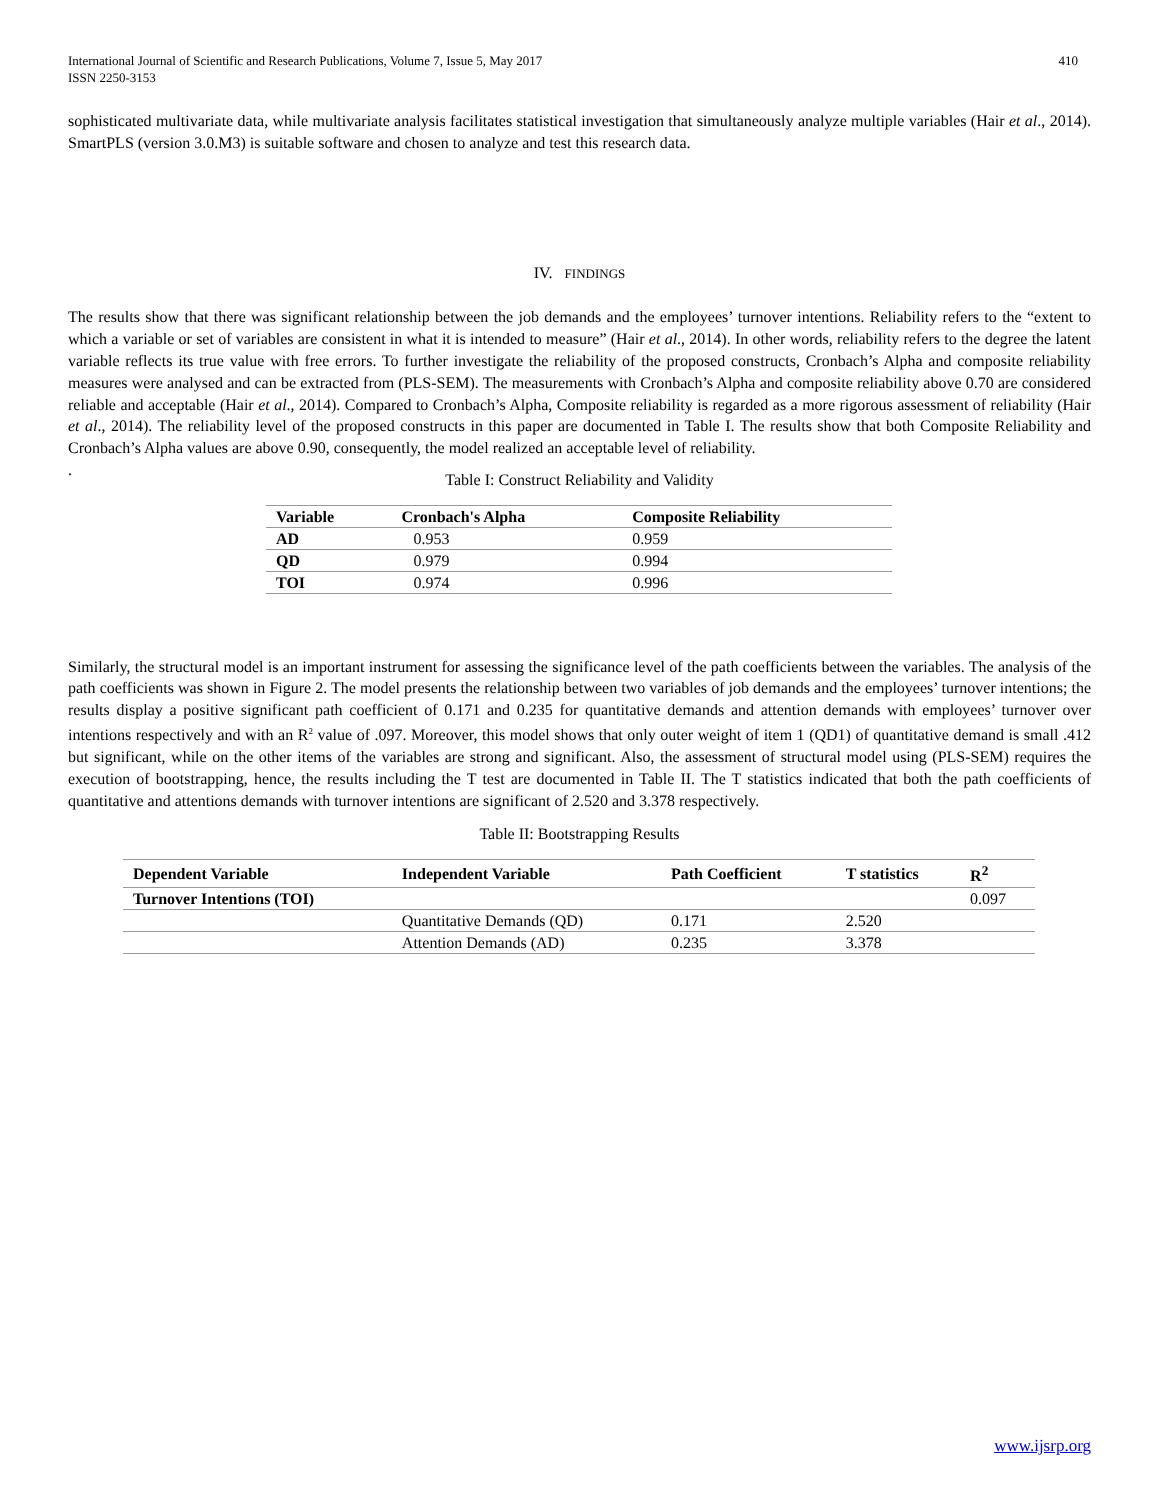International Journal of Scientific and Research Publications, Volume 7, Issue 5, May 2017
ISSN 2250-3153
410
sophisticated multivariate data, while multivariate analysis facilitates statistical investigation that simultaneously analyze multiple variables (Hair et al., 2014). SmartPLS (version 3.0.M3) is suitable software and chosen to analyze and test this research data.
IV. FINDINGS
The results show that there was significant relationship between the job demands and the employees’ turnover intentions. Reliability refers to the “extent to which a variable or set of variables are consistent in what it is intended to measure” (Hair et al., 2014). In other words, reliability refers to the degree the latent variable reflects its true value with free errors. To further investigate the reliability of the proposed constructs, Cronbach’s Alpha and composite reliability measures were analysed and can be extracted from (PLS-SEM). The measurements with Cronbach’s Alpha and composite reliability above 0.70 are considered reliable and acceptable (Hair et al., 2014). Compared to Cronbach’s Alpha, Composite reliability is regarded as a more rigorous assessment of reliability (Hair et al., 2014). The reliability level of the proposed constructs in this paper are documented in Table I. The results show that both Composite Reliability and Cronbach’s Alpha values are above 0.90, consequently, the model realized an acceptable level of reliability.
.
Table I: Construct Reliability and Validity
| Variable | Cronbach's Alpha | Composite Reliability |
| --- | --- | --- |
| AD | 0.953 | 0.959 |
| QD | 0.979 | 0.994 |
| TOI | 0.974 | 0.996 |
Similarly, the structural model is an important instrument for assessing the significance level of the path coefficients between the variables. The analysis of the path coefficients was shown in Figure 2. The model presents the relationship between two variables of job demands and the employees’ turnover intentions; the results display a positive significant path coefficient of 0.171 and 0.235 for quantitative demands and attention demands with employees’ turnover over intentions respectively and with an R<sup>2</sup> value of .097. Moreover, this model shows that only outer weight of item 1 (QD1) of quantitative demand is small .412 but significant, while on the other items of the variables are strong and significant. Also, the assessment of structural model using (PLS-SEM) requires the execution of bootstrapping, hence, the results including the T test are documented in Table II. The T statistics indicated that both the path coefficients of quantitative and attentions demands with turnover intentions are significant of 2.520 and 3.378 respectively.
Table II: Bootstrapping Results
| Dependent Variable | Independent Variable | Path Coefficient | T statistics | R<sup>2</sup> |
| --- | --- | --- | --- | --- |
| Turnover Intentions (TOI) | | | | 0.097 |
| | Quantitative Demands (QD) | 0.171 | 2.520 | |
| | Attention Demands (AD) | 0.235 | 3.378 | |
www.ijsrp.org